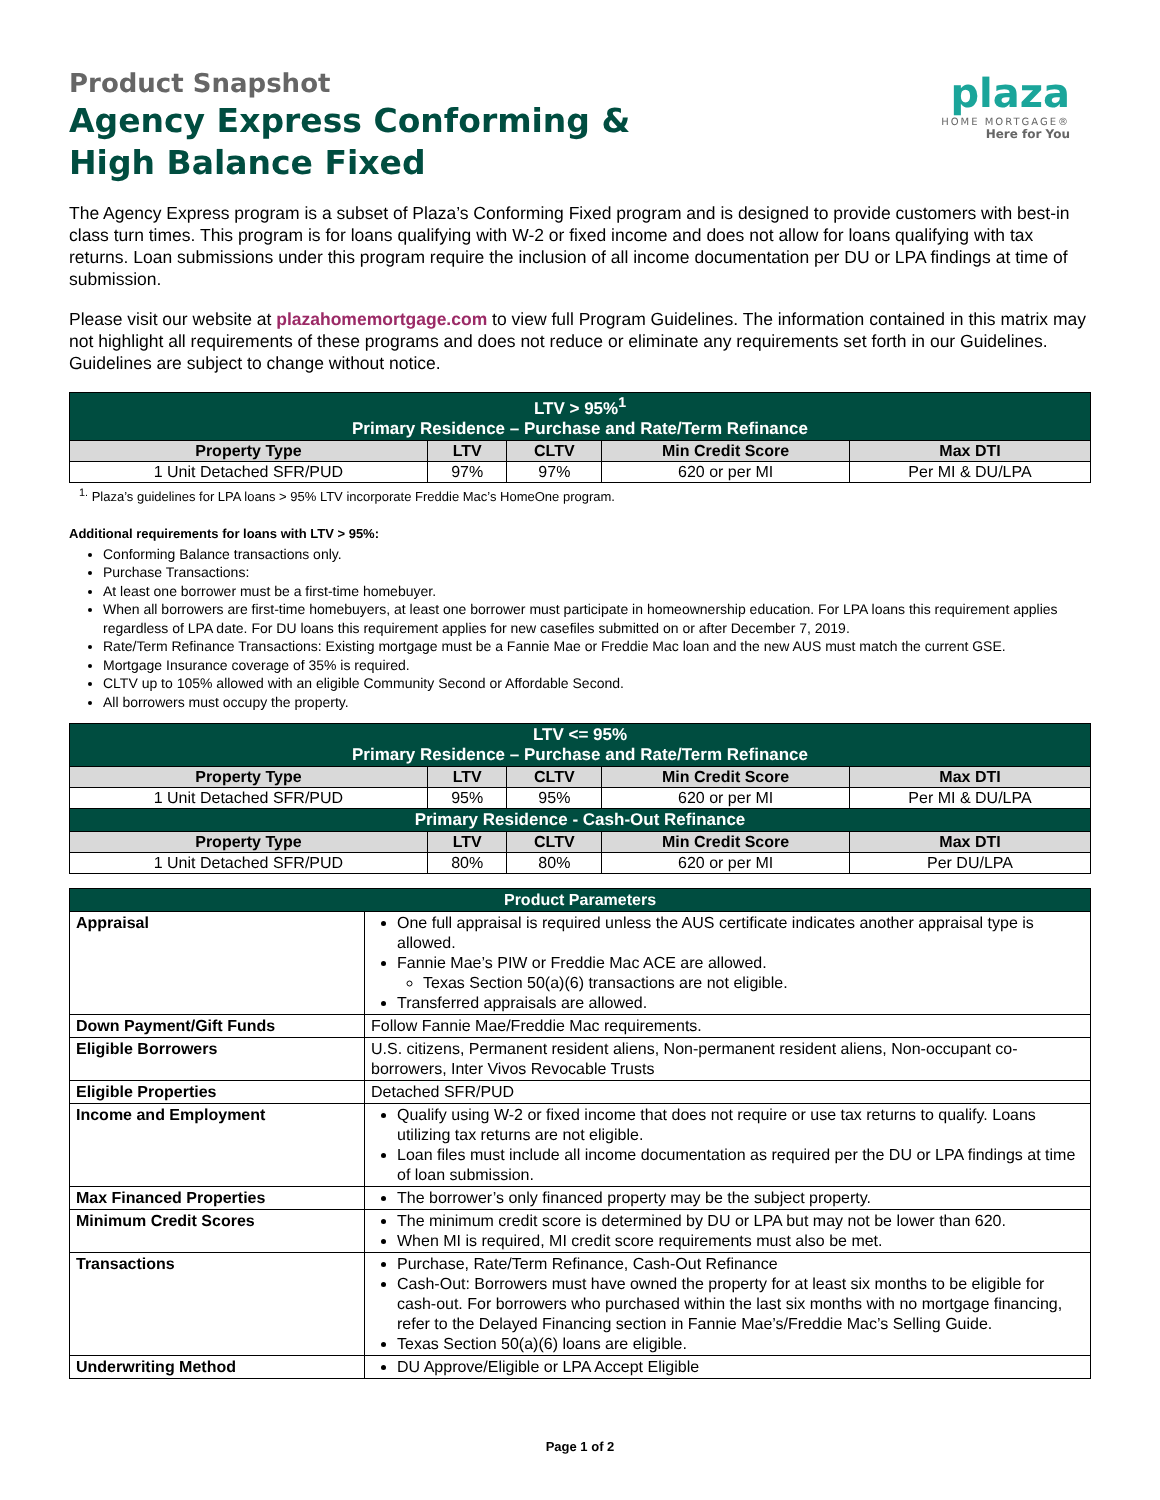plaza
HOME MORTGAGE®
Here for You
Product Snapshot
Agency Express Conforming &
High Balance Fixed
The Agency Express program is a subset of Plaza’s Conforming Fixed program and is designed to provide customers with best-in class turn times. This program is for loans qualifying with W-2 or fixed income and does not allow for loans qualifying with tax returns. Loan submissions under this program require the inclusion of all income documentation per DU or LPA findings at time of submission.
Please visit our website at plazahomemortgage.com to view full Program Guidelines. The information contained in this matrix may not highlight all requirements of these programs and does not reduce or eliminate any requirements set forth in our Guidelines. Guidelines are subject to change without notice.
| LTV > 95%<sup>1</sup> Primary Residence – Purchase and Rate/Term Refinance | | | | |
| Property Type | LTV | CLTV | Min Credit Score | Max DTI |
| 1 Unit Detached SFR/PUD | 97% | 97% | 620 or per MI | Per MI & DU/LPA |
<sup>1.</sup> Plaza’s guidelines for LPA loans > 95% LTV incorporate Freddie Mac’s HomeOne program.
Additional requirements for loans with LTV > 95%:
Conforming Balance transactions only.
Purchase Transactions:
At least one borrower must be a first-time homebuyer.
When all borrowers are first-time homebuyers, at least one borrower must participate in homeownership education. For LPA loans this requirement applies regardless of LPA date. For DU loans this requirement applies for new casefiles submitted on or after December 7, 2019.
Rate/Term Refinance Transactions: Existing mortgage must be a Fannie Mae or Freddie Mac loan and the new AUS must match the current GSE.
Mortgage Insurance coverage of 35% is required.
CLTV up to 105% allowed with an eligible Community Second or Affordable Second.
All borrowers must occupy the property.
| LTV <= 95% Primary Residence – Purchase and Rate/Term Refinance | | | | |
| Property Type | LTV | CLTV | Min Credit Score | Max DTI |
| 1 Unit Detached SFR/PUD | 95% | 95% | 620 or per MI | Per MI & DU/LPA |
| Primary Residence - Cash-Out Refinance | | | | |
| Property Type | LTV | CLTV | Min Credit Score | Max DTI |
| 1 Unit Detached SFR/PUD | 80% | 80% | 620 or per MI | Per DU/LPA |
| Product Parameters | |
| Appraisal | One full appraisal is required unless the AUS certificate indicates another appraisal type is allowed. Fannie Mae’s PIW or Freddie Mac ACE are allowed. Texas Section 50(a)(6) transactions are not eligible. Transferred appraisals are allowed. |
| Down Payment/Gift Funds | Follow Fannie Mae/Freddie Mac requirements. |
| Eligible Borrowers | U.S. citizens, Permanent resident aliens, Non-permanent resident aliens, Non-occupant co-borrowers, Inter Vivos Revocable Trusts |
| Eligible Properties | Detached SFR/PUD |
| Income and Employment | Qualify using W-2 or fixed income that does not require or use tax returns to qualify. Loans utilizing tax returns are not eligible. Loan files must include all income documentation as required per the DU or LPA findings at time of loan submission. |
| Max Financed Properties | The borrower’s only financed property may be the subject property. |
| Minimum Credit Scores | The minimum credit score is determined by DU or LPA but may not be lower than 620. When MI is required, MI credit score requirements must also be met. |
| Transactions | Purchase, Rate/Term Refinance, Cash-Out Refinance Cash-Out: Borrowers must have owned the property for at least six months to be eligible for cash-out. For borrowers who purchased within the last six months with no mortgage financing, refer to the Delayed Financing section in Fannie Mae’s/Freddie Mac’s Selling Guide. Texas Section 50(a)(6) loans are eligible. |
| Underwriting Method | DU Approve/Eligible or LPA Accept Eligible |
Page 1 of 2